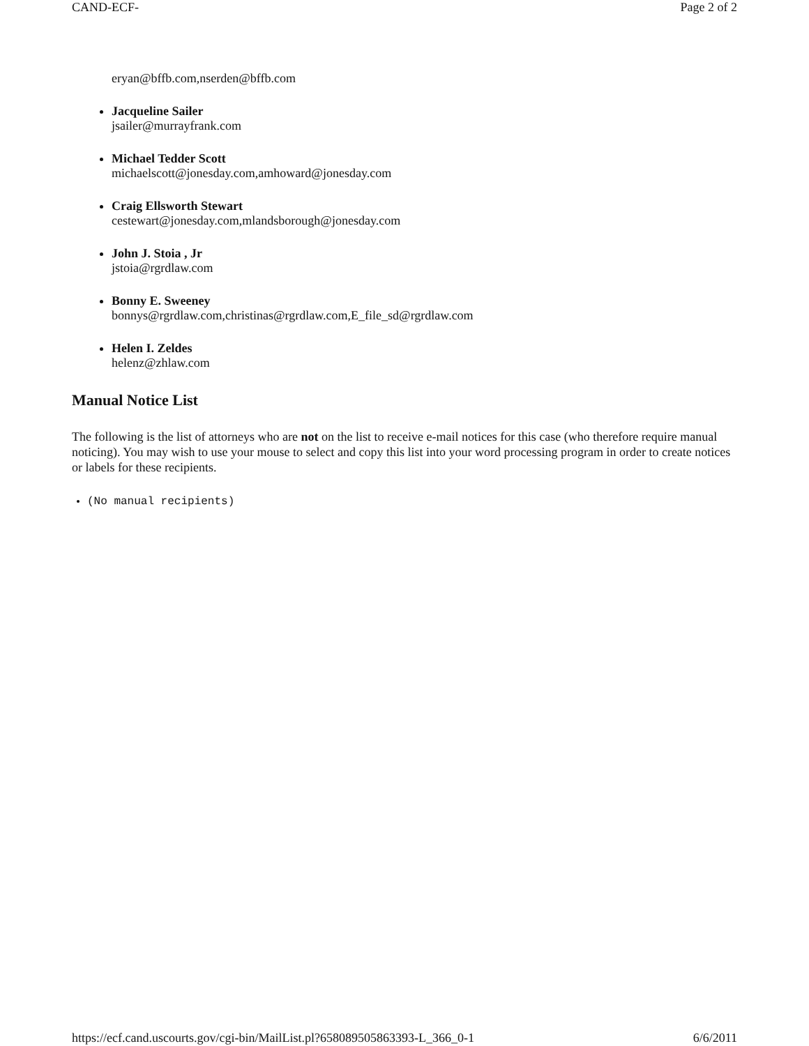CAND-ECF- Page 2 of 2
eryan@bffb.com,nserden@bffb.com
Jacqueline Sailer
jsailer@murrayfrank.com
Michael Tedder Scott
michaelscott@jonesday.com,amhoward@jonesday.com
Craig Ellsworth Stewart
cestewart@jonesday.com,mlandsborough@jonesday.com
John J. Stoia , Jr
jstoia@rgrdlaw.com
Bonny E. Sweeney
bonnys@rgrdlaw.com,christinas@rgrdlaw.com,E_file_sd@rgrdlaw.com
Helen I. Zeldes
helenz@zhlaw.com
Manual Notice List
The following is the list of attorneys who are not on the list to receive e-mail notices for this case (who therefore require manual noticing). You may wish to use your mouse to select and copy this list into your word processing program in order to create notices or labels for these recipients.
(No manual recipients)
https://ecf.cand.uscourts.gov/cgi-bin/MailList.pl?658089505863393-L_366_0-1 6/6/2011